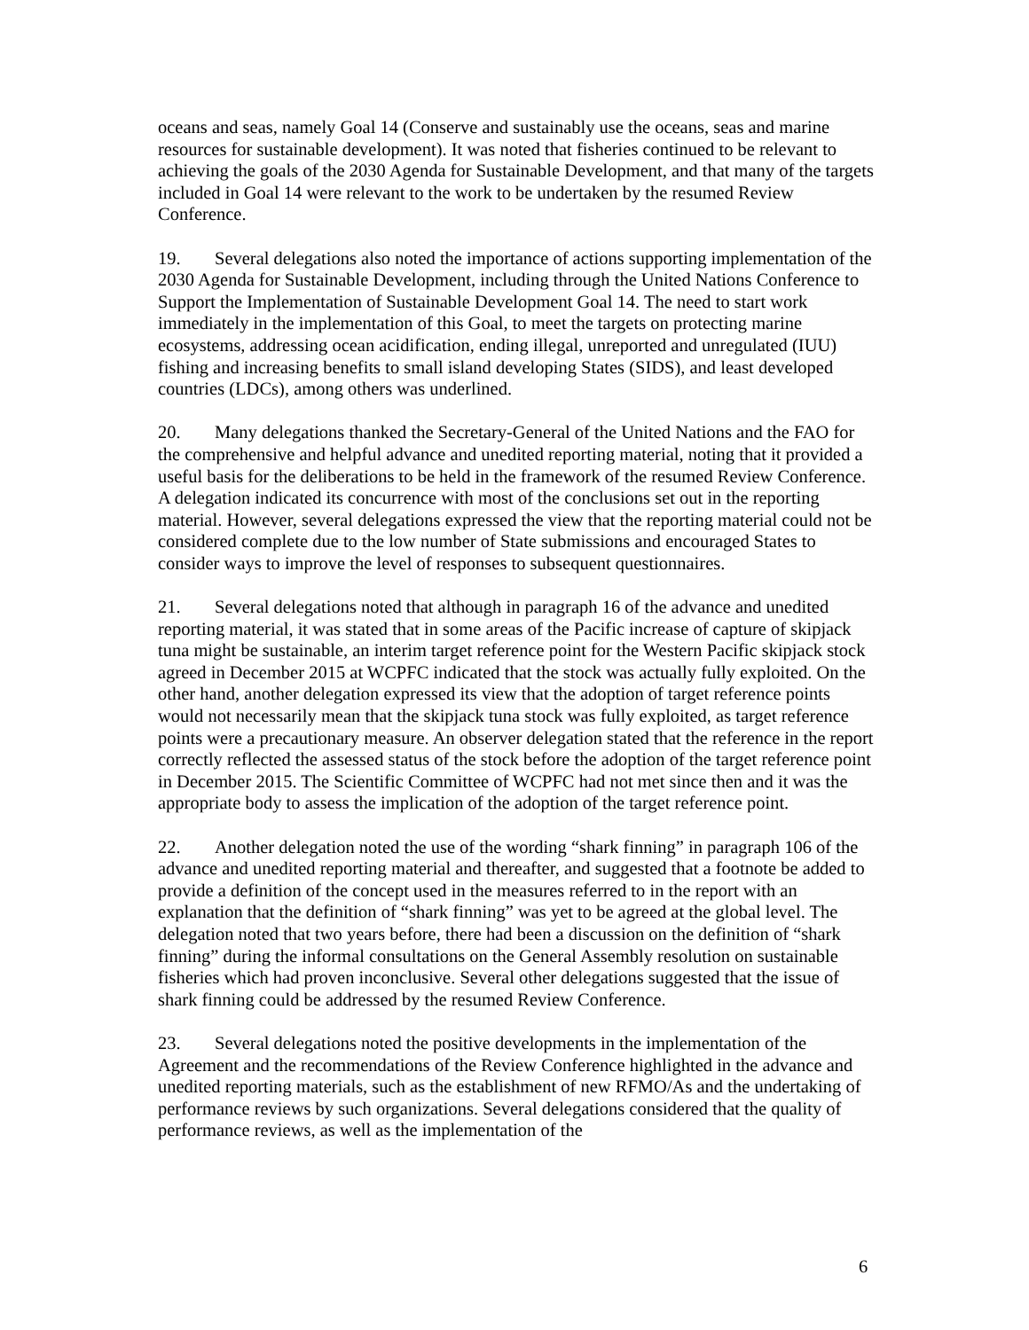oceans and seas, namely Goal 14 (Conserve and sustainably use the oceans, seas and marine resources for sustainable development). It was noted that fisheries continued to be relevant to achieving the goals of the 2030 Agenda for Sustainable Development, and that many of the targets included in Goal 14 were relevant to the work to be undertaken by the resumed Review Conference.
19. Several delegations also noted the importance of actions supporting implementation of the 2030 Agenda for Sustainable Development, including through the United Nations Conference to Support the Implementation of Sustainable Development Goal 14. The need to start work immediately in the implementation of this Goal, to meet the targets on protecting marine ecosystems, addressing ocean acidification, ending illegal, unreported and unregulated (IUU) fishing and increasing benefits to small island developing States (SIDS), and least developed countries (LDCs), among others was underlined.
20. Many delegations thanked the Secretary-General of the United Nations and the FAO for the comprehensive and helpful advance and unedited reporting material, noting that it provided a useful basis for the deliberations to be held in the framework of the resumed Review Conference. A delegation indicated its concurrence with most of the conclusions set out in the reporting material. However, several delegations expressed the view that the reporting material could not be considered complete due to the low number of State submissions and encouraged States to consider ways to improve the level of responses to subsequent questionnaires.
21. Several delegations noted that although in paragraph 16 of the advance and unedited reporting material, it was stated that in some areas of the Pacific increase of capture of skipjack tuna might be sustainable, an interim target reference point for the Western Pacific skipjack stock agreed in December 2015 at WCPFC indicated that the stock was actually fully exploited. On the other hand, another delegation expressed its view that the adoption of target reference points would not necessarily mean that the skipjack tuna stock was fully exploited, as target reference points were a precautionary measure. An observer delegation stated that the reference in the report correctly reflected the assessed status of the stock before the adoption of the target reference point in December 2015. The Scientific Committee of WCPFC had not met since then and it was the appropriate body to assess the implication of the adoption of the target reference point.
22. Another delegation noted the use of the wording “shark finning” in paragraph 106 of the advance and unedited reporting material and thereafter, and suggested that a footnote be added to provide a definition of the concept used in the measures referred to in the report with an explanation that the definition of “shark finning” was yet to be agreed at the global level. The delegation noted that two years before, there had been a discussion on the definition of “shark finning” during the informal consultations on the General Assembly resolution on sustainable fisheries which had proven inconclusive. Several other delegations suggested that the issue of shark finning could be addressed by the resumed Review Conference.
23. Several delegations noted the positive developments in the implementation of the Agreement and the recommendations of the Review Conference highlighted in the advance and unedited reporting materials, such as the establishment of new RFMO/As and the undertaking of performance reviews by such organizations. Several delegations considered that the quality of performance reviews, as well as the implementation of the
6